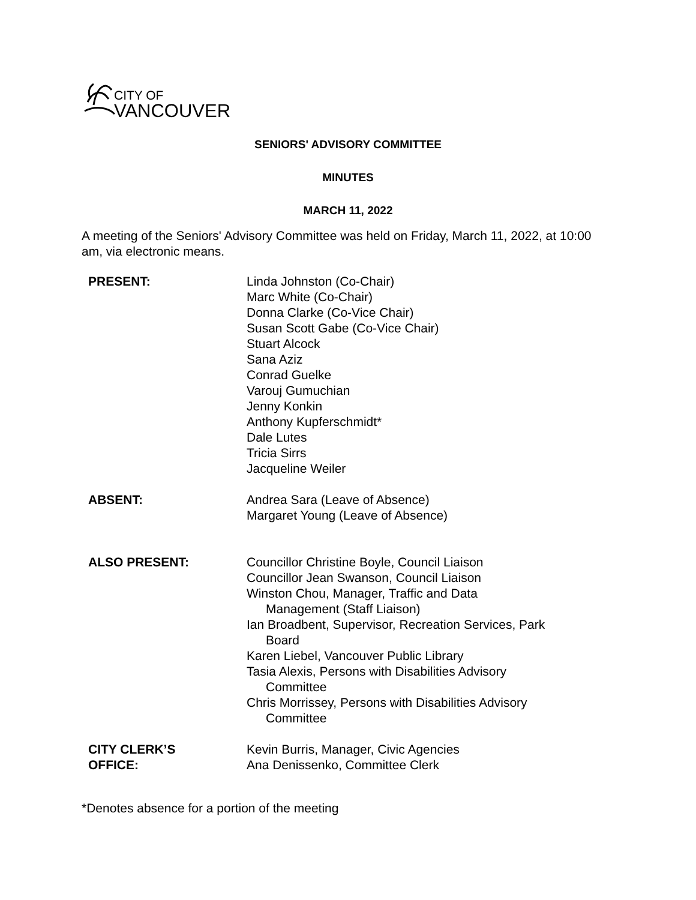CITY OF
VANCOUVER
SENIORS' ADVISORY COMMITTEE
MINUTES
MARCH 11, 2022
A meeting of the Seniors' Advisory Committee was held on Friday, March 11, 2022, at 10:00 am, via electronic means.
| PRESENT: | Linda Johnston (Co-Chair) Marc White (Co-Chair) Donna Clarke (Co-Vice Chair) Susan Scott Gabe (Co-Vice Chair) Stuart Alcock Sana Aziz Conrad Guelke Varouj Gumuchian Jenny Konkin Anthony Kupferschmidt* Dale Lutes Tricia Sirrs Jacqueline Weiler |
| ABSENT: | Andrea Sara (Leave of Absence) Margaret Young (Leave of Absence) |
| ALSO PRESENT: | Councillor Christine Boyle, Council Liaison Councillor Jean Swanson, Council Liaison Winston Chou, Manager, Traffic and Data Management (Staff Liaison) Ian Broadbent, Supervisor, Recreation Services, Park Board Karen Liebel, Vancouver Public Library Tasia Alexis, Persons with Disabilities Advisory Committee Chris Morrissey, Persons with Disabilities Advisory Committee |
| CITY CLERK’S OFFICE: | Kevin Burris, Manager, Civic Agencies Ana Denissenko, Committee Clerk |
*Denotes absence for a portion of the meeting